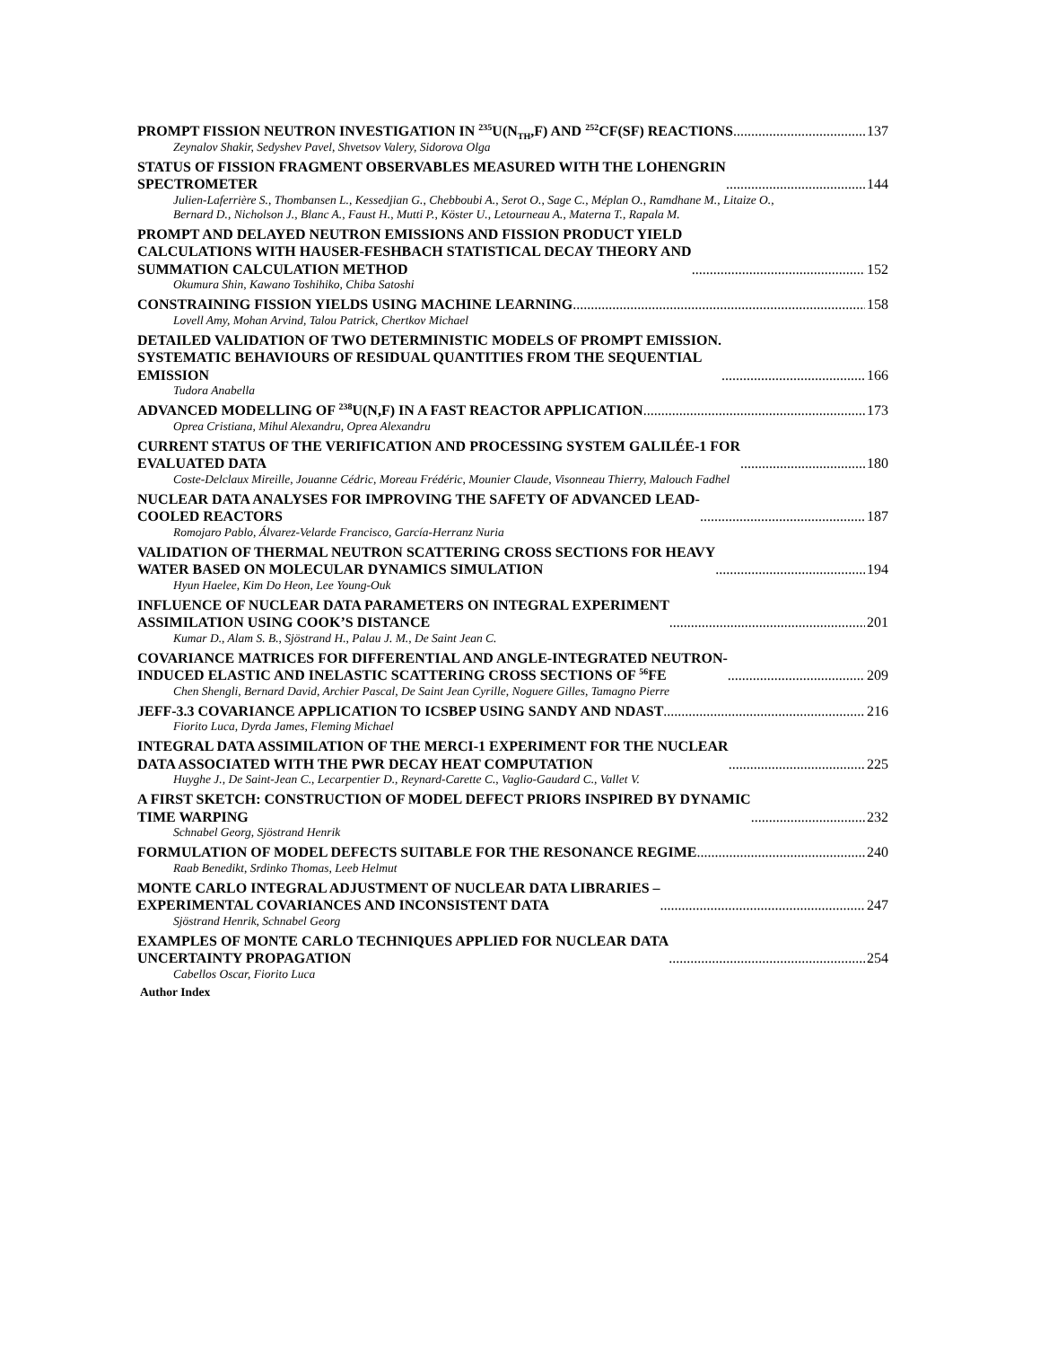PROMPT FISSION NEUTRON INVESTIGATION IN <sup>235</sup>U(N<sub>TH</sub>,F) AND <sup>252</sup>CF(SF) REACTIONS 137
Zeynalov Shakir, Sedyshev Pavel, Shvetsov Valery, Sidorova Olga
STATUS OF FISSION FRAGMENT OBSERVABLES MEASURED WITH THE LOHENGRIN
SPECTROMETER 144
Julien-Laferrière S., Thombansen L., Kessedjian G., Chebboubi A., Serot O., Sage C., Méplan O., Ramdhane M., Litaize O., Bernard D., Nicholson J., Blanc A., Faust H., Mutti P., Köster U., Letourneau A., Materna T., Rapala M.
PROMPT AND DELAYED NEUTRON EMISSIONS AND FISSION PRODUCT YIELD
CALCULATIONS WITH HAUSER-FESHBACH STATISTICAL DECAY THEORY AND
SUMMATION CALCULATION METHOD 152
Okumura Shin, Kawano Toshihiko, Chiba Satoshi
CONSTRAINING FISSION YIELDS USING MACHINE LEARNING 158
Lovell Amy, Mohan Arvind, Talou Patrick, Chertkov Michael
DETAILED VALIDATION OF TWO DETERMINISTIC MODELS OF PROMPT EMISSION.
SYSTEMATIC BEHAVIOURS OF RESIDUAL QUANTITIES FROM THE SEQUENTIAL
EMISSION 166
Tudora Anabella
ADVANCED MODELLING OF <sup>238</sup>U(N,F) IN A FAST REACTOR APPLICATION 173
Oprea Cristiana, Mihul Alexandru, Oprea Alexandru
CURRENT STATUS OF THE VERIFICATION AND PROCESSING SYSTEM GALILÉE-1 FOR
EVALUATED DATA 180
Coste-Delclaux Mireille, Jouanne Cédric, Moreau Frédéric, Mounier Claude, Visonneau Thierry, Malouch Fadhel
NUCLEAR DATA ANALYSES FOR IMPROVING THE SAFETY OF ADVANCED LEAD-
COOLED REACTORS 187
Romojaro Pablo, Álvarez-Velarde Francisco, García-Herranz Nuria
VALIDATION OF THERMAL NEUTRON SCATTERING CROSS SECTIONS FOR HEAVY
WATER BASED ON MOLECULAR DYNAMICS SIMULATION 194
Hyun Haelee, Kim Do Heon, Lee Young-Ouk
INFLUENCE OF NUCLEAR DATA PARAMETERS ON INTEGRAL EXPERIMENT
ASSIMILATION USING COOK’S DISTANCE 201
Kumar D., Alam S. B., Sjöstrand H., Palau J. M., De Saint Jean C.
COVARIANCE MATRICES FOR DIFFERENTIAL AND ANGLE-INTEGRATED NEUTRON-
INDUCED ELASTIC AND INELASTIC SCATTERING CROSS SECTIONS OF <sup>56</sup>FE 209
Chen Shengli, Bernard David, Archier Pascal, De Saint Jean Cyrille, Noguere Gilles, Tamagno Pierre
JEFF-3.3 COVARIANCE APPLICATION TO ICSBEP USING SANDY AND NDAST 216
Fiorito Luca, Dyrda James, Fleming Michael
INTEGRAL DATA ASSIMILATION OF THE MERCI-1 EXPERIMENT FOR THE NUCLEAR
DATA ASSOCIATED WITH THE PWR DECAY HEAT COMPUTATION 225
Huyghe J., De Saint-Jean C., Lecarpentier D., Reynard-Carette C., Vaglio-Gaudard C., Vallet V.
A FIRST SKETCH: CONSTRUCTION OF MODEL DEFECT PRIORS INSPIRED BY DYNAMIC
TIME WARPING 232
Schnabel Georg, Sjöstrand Henrik
FORMULATION OF MODEL DEFECTS SUITABLE FOR THE RESONANCE REGIME 240
Raab Benedikt, Srdinko Thomas, Leeb Helmut
MONTE CARLO INTEGRAL ADJUSTMENT OF NUCLEAR DATA LIBRARIES –
EXPERIMENTAL COVARIANCES AND INCONSISTENT DATA 247
Sjöstrand Henrik, Schnabel Georg
EXAMPLES OF MONTE CARLO TECHNIQUES APPLIED FOR NUCLEAR DATA
UNCERTAINTY PROPAGATION 254
Cabellos Oscar, Fiorito Luca
Author Index